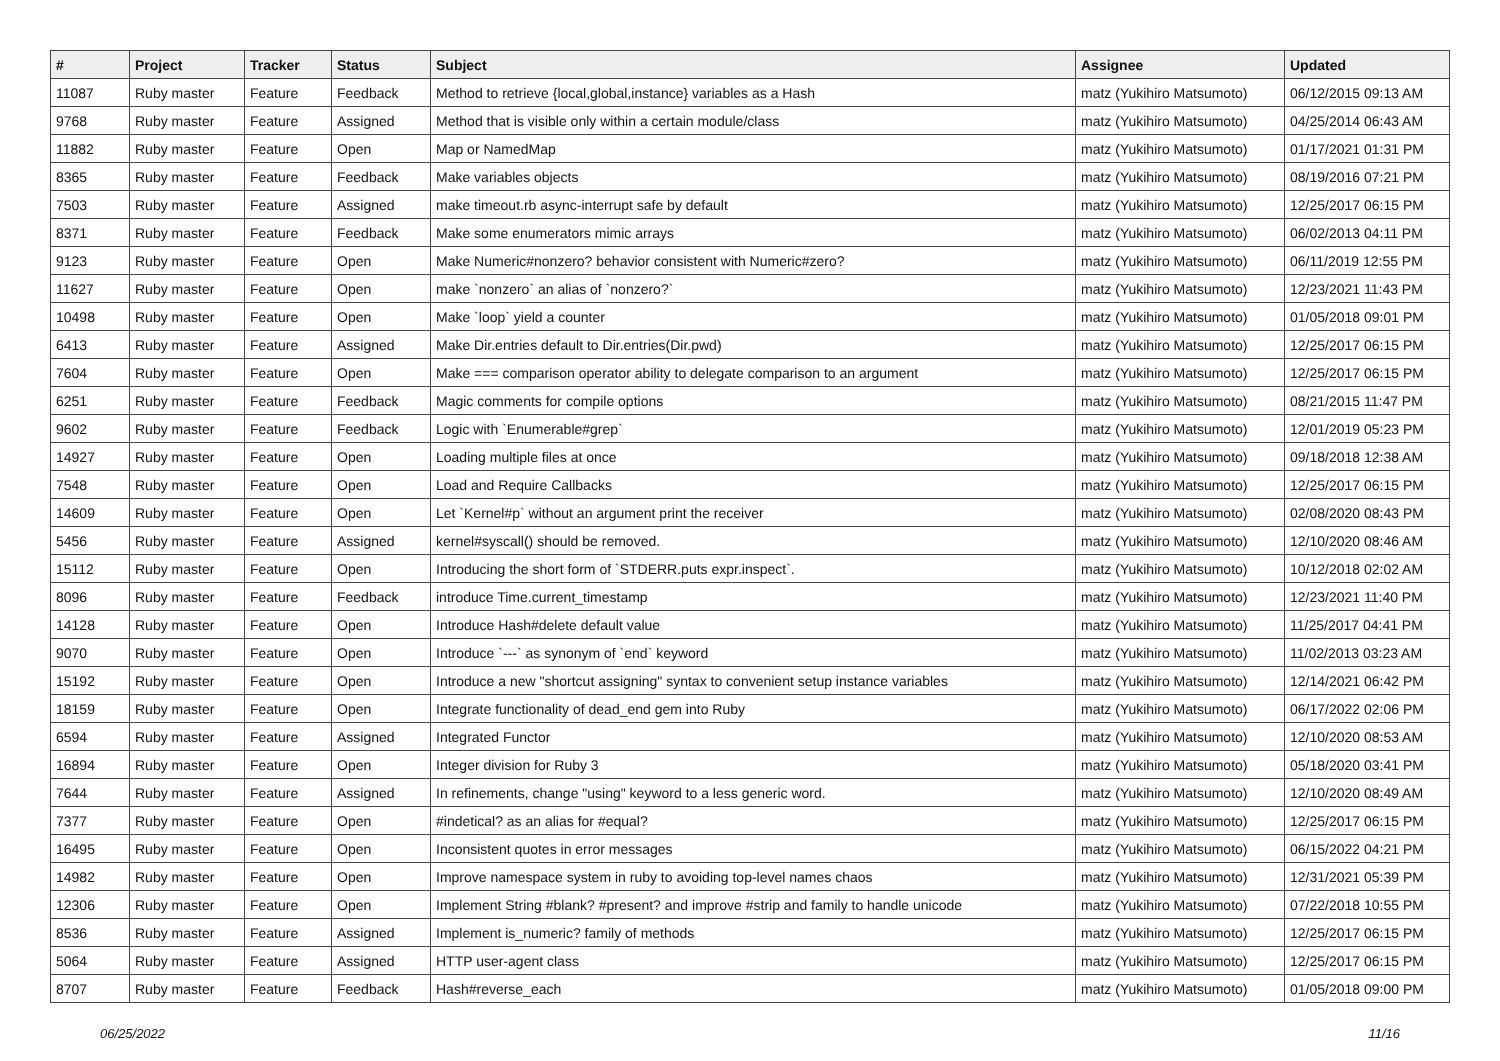| # | Project | Tracker | Status | Subject | Assignee | Updated |
| --- | --- | --- | --- | --- | --- | --- |
| 11087 | Ruby master | Feature | Feedback | Method to retrieve {local,global,instance} variables as a Hash | matz (Yukihiro Matsumoto) | 06/12/2015 09:13 AM |
| 9768 | Ruby master | Feature | Assigned | Method that is visible only within a certain module/class | matz (Yukihiro Matsumoto) | 04/25/2014 06:43 AM |
| 11882 | Ruby master | Feature | Open | Map or NamedMap | matz (Yukihiro Matsumoto) | 01/17/2021 01:31 PM |
| 8365 | Ruby master | Feature | Feedback | Make variables objects | matz (Yukihiro Matsumoto) | 08/19/2016 07:21 PM |
| 7503 | Ruby master | Feature | Assigned | make timeout.rb async-interrupt safe by default | matz (Yukihiro Matsumoto) | 12/25/2017 06:15 PM |
| 8371 | Ruby master | Feature | Feedback | Make some enumerators mimic arrays | matz (Yukihiro Matsumoto) | 06/02/2013 04:11 PM |
| 9123 | Ruby master | Feature | Open | Make Numeric#nonzero? behavior consistent with Numeric#zero? | matz (Yukihiro Matsumoto) | 06/11/2019 12:55 PM |
| 11627 | Ruby master | Feature | Open | make `nonzero` an alias of `nonzero?` | matz (Yukihiro Matsumoto) | 12/23/2021 11:43 PM |
| 10498 | Ruby master | Feature | Open | Make `loop` yield a counter | matz (Yukihiro Matsumoto) | 01/05/2018 09:01 PM |
| 6413 | Ruby master | Feature | Assigned | Make Dir.entries default to Dir.entries(Dir.pwd) | matz (Yukihiro Matsumoto) | 12/25/2017 06:15 PM |
| 7604 | Ruby master | Feature | Open | Make === comparison operator ability to delegate comparison to an argument | matz (Yukihiro Matsumoto) | 12/25/2017 06:15 PM |
| 6251 | Ruby master | Feature | Feedback | Magic comments for compile options | matz (Yukihiro Matsumoto) | 08/21/2015 11:47 PM |
| 9602 | Ruby master | Feature | Feedback | Logic with `Enumerable#grep` | matz (Yukihiro Matsumoto) | 12/01/2019 05:23 PM |
| 14927 | Ruby master | Feature | Open | Loading multiple files at once | matz (Yukihiro Matsumoto) | 09/18/2018 12:38 AM |
| 7548 | Ruby master | Feature | Open | Load and Require Callbacks | matz (Yukihiro Matsumoto) | 12/25/2017 06:15 PM |
| 14609 | Ruby master | Feature | Open | Let `Kernel#p` without an argument print the receiver | matz (Yukihiro Matsumoto) | 02/08/2020 08:43 PM |
| 5456 | Ruby master | Feature | Assigned | kernel#syscall() should be removed. | matz (Yukihiro Matsumoto) | 12/10/2020 08:46 AM |
| 15112 | Ruby master | Feature | Open | Introducing the short form of `STDERR.puts expr.inspect`. | matz (Yukihiro Matsumoto) | 10/12/2018 02:02 AM |
| 8096 | Ruby master | Feature | Feedback | introduce Time.current_timestamp | matz (Yukihiro Matsumoto) | 12/23/2021 11:40 PM |
| 14128 | Ruby master | Feature | Open | Introduce Hash#delete default value | matz (Yukihiro Matsumoto) | 11/25/2017 04:41 PM |
| 9070 | Ruby master | Feature | Open | Introduce `---` as synonym of `end` keyword | matz (Yukihiro Matsumoto) | 11/02/2013 03:23 AM |
| 15192 | Ruby master | Feature | Open | Introduce a new "shortcut assigning" syntax to convenient setup instance variables | matz (Yukihiro Matsumoto) | 12/14/2021 06:42 PM |
| 18159 | Ruby master | Feature | Open | Integrate functionality of dead_end gem into Ruby | matz (Yukihiro Matsumoto) | 06/17/2022 02:06 PM |
| 6594 | Ruby master | Feature | Assigned | Integrated Functor | matz (Yukihiro Matsumoto) | 12/10/2020 08:53 AM |
| 16894 | Ruby master | Feature | Open | Integer division for Ruby 3 | matz (Yukihiro Matsumoto) | 05/18/2020 03:41 PM |
| 7644 | Ruby master | Feature | Assigned | In refinements, change "using" keyword to a less generic word. | matz (Yukihiro Matsumoto) | 12/10/2020 08:49 AM |
| 7377 | Ruby master | Feature | Open | #indetical? as an alias for #equal? | matz (Yukihiro Matsumoto) | 12/25/2017 06:15 PM |
| 16495 | Ruby master | Feature | Open | Inconsistent quotes in error messages | matz (Yukihiro Matsumoto) | 06/15/2022 04:21 PM |
| 14982 | Ruby master | Feature | Open | Improve namespace system in ruby to avoiding top-level names chaos | matz (Yukihiro Matsumoto) | 12/31/2021 05:39 PM |
| 12306 | Ruby master | Feature | Open | Implement String #blank? #present? and improve #strip and family to handle unicode | matz (Yukihiro Matsumoto) | 07/22/2018 10:55 PM |
| 8536 | Ruby master | Feature | Assigned | Implement is_numeric? family of methods | matz (Yukihiro Matsumoto) | 12/25/2017 06:15 PM |
| 5064 | Ruby master | Feature | Assigned | HTTP user-agent class | matz (Yukihiro Matsumoto) | 12/25/2017 06:15 PM |
| 8707 | Ruby master | Feature | Feedback | Hash#reverse_each | matz (Yukihiro Matsumoto) | 01/05/2018 09:00 PM |
06/25/2022 11/16